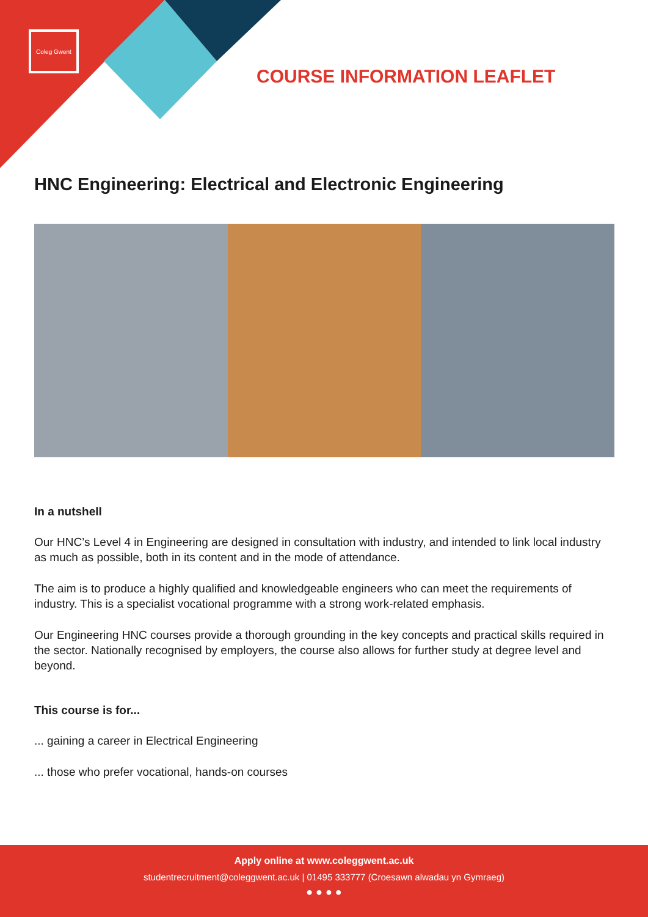Coleg Gwent
COURSE INFORMATION LEAFLET
HNC Engineering: Electrical and Electronic Engineering
In a nutshell
Our HNC’s Level 4 in Engineering are designed in consultation with industry, and intended to link local industry as much as possible, both in its content and in the mode of attendance.
The aim is to produce a highly qualified and knowledgeable engineers who can meet the requirements of industry. This is a specialist vocational programme with a strong work-related emphasis.
Our Engineering HNC courses provide a thorough grounding in the key concepts and practical skills required in the sector. Nationally recognised by employers, the course also allows for further study at degree level and beyond.
This course is for...
... gaining a career in Electrical Engineering
... those who prefer vocational, hands-on courses
Apply online at www.coleggwent.ac.uk
studentrecruitment@coleggwent.ac.uk | 01495 333777 (Croesawn alwadau yn Gymraeg)
● ● ● ●